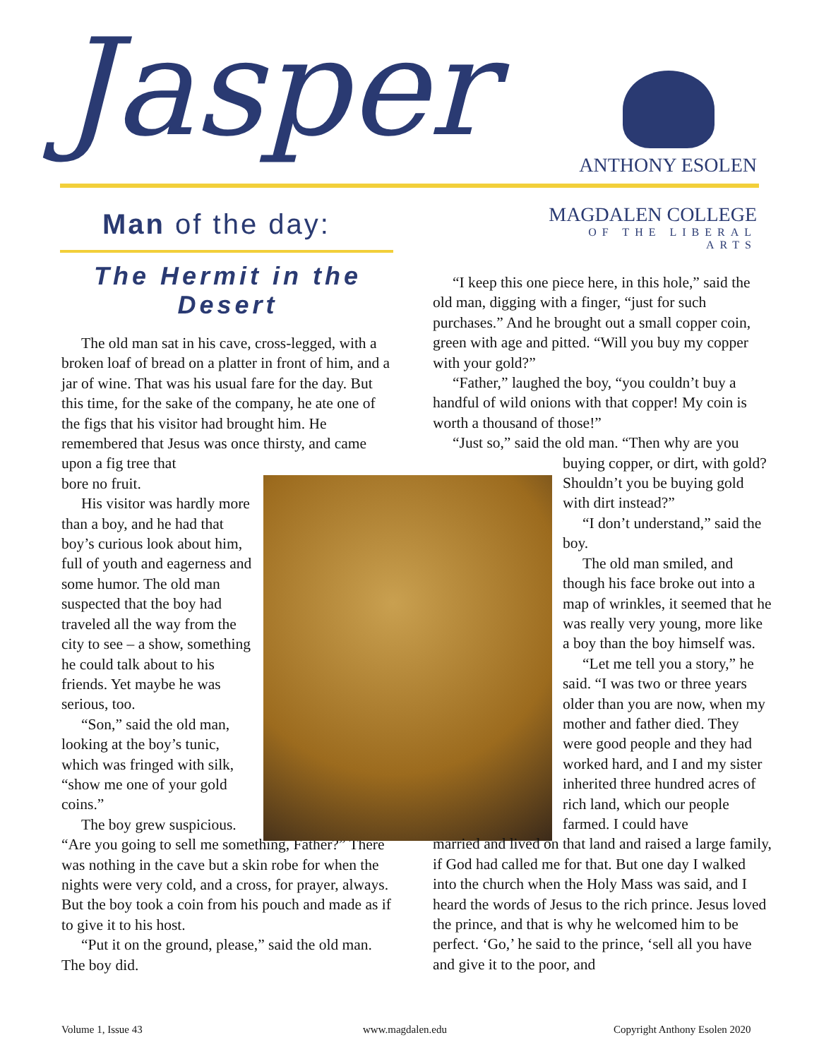Jasper
ANTHONY ESOLEN
MAGDALEN COLLEGE
OF THE LIBERAL ARTS
Man of the day:
The Hermit in the Desert
The old man sat in his cave, cross-legged, with a broken loaf of bread on a platter in front of him, and a jar of wine. That was his usual fare for the day. But this time, for the sake of the company, he ate one of the figs that his visitor had brought him. He remembered that Jesus was once thirsty, and came upon a fig tree that
bore no fruit.
His visitor was hardly more than a boy, and he had that boy’s curious look about him, full of youth and eagerness and some humor. The old man suspected that the boy had traveled all the way from the city to see – a show, something he could talk about to his friends. Yet maybe he was serious, too.
“Son,” said the old man, looking at the boy’s tunic, which was fringed with silk, “show me one of your gold coins.”
The boy grew suspicious.
“Are you going to sell me something, Father?” There was nothing in the cave but a skin robe for when the nights were very cold, and a cross, for prayer, always. But the boy took a coin from his pouch and made as if to give it to his host.
“Put it on the ground, please,” said the old man. The boy did.
“I keep this one piece here, in this hole,” said the old man, digging with a finger, “just for such purchases.” And he brought out a small copper coin, green with age and pitted. “Will you buy my copper with your gold?”
“Father,” laughed the boy, “you couldn’t buy a handful of wild onions with that copper! My coin is worth a thousand of those!”
“Just so,” said the old man. “Then why are you
buying copper, or dirt, with gold? Shouldn’t you be buying gold with dirt instead?”
“I don’t understand,” said the boy.
The old man smiled, and though his face broke out into a map of wrinkles, it seemed that he was really very young, more like a boy than the boy himself was.
“Let me tell you a story,” he said. “I was two or three years older than you are now, when my mother and father died. They were good people and they had worked hard, and I and my sister inherited three hundred acres of rich land, which our people farmed. I could have
married and lived on that land and raised a large family, if God had called me for that. But one day I walked into the church when the Holy Mass was said, and I heard the words of Jesus to the rich prince. Jesus loved the prince, and that is why he welcomed him to be perfect. ‘Go,’ he said to the prince, ‘sell all you have and give it to the poor, and
Volume 1, Issue 43 www.magdalen.edu Copyright Anthony Esolen 2020